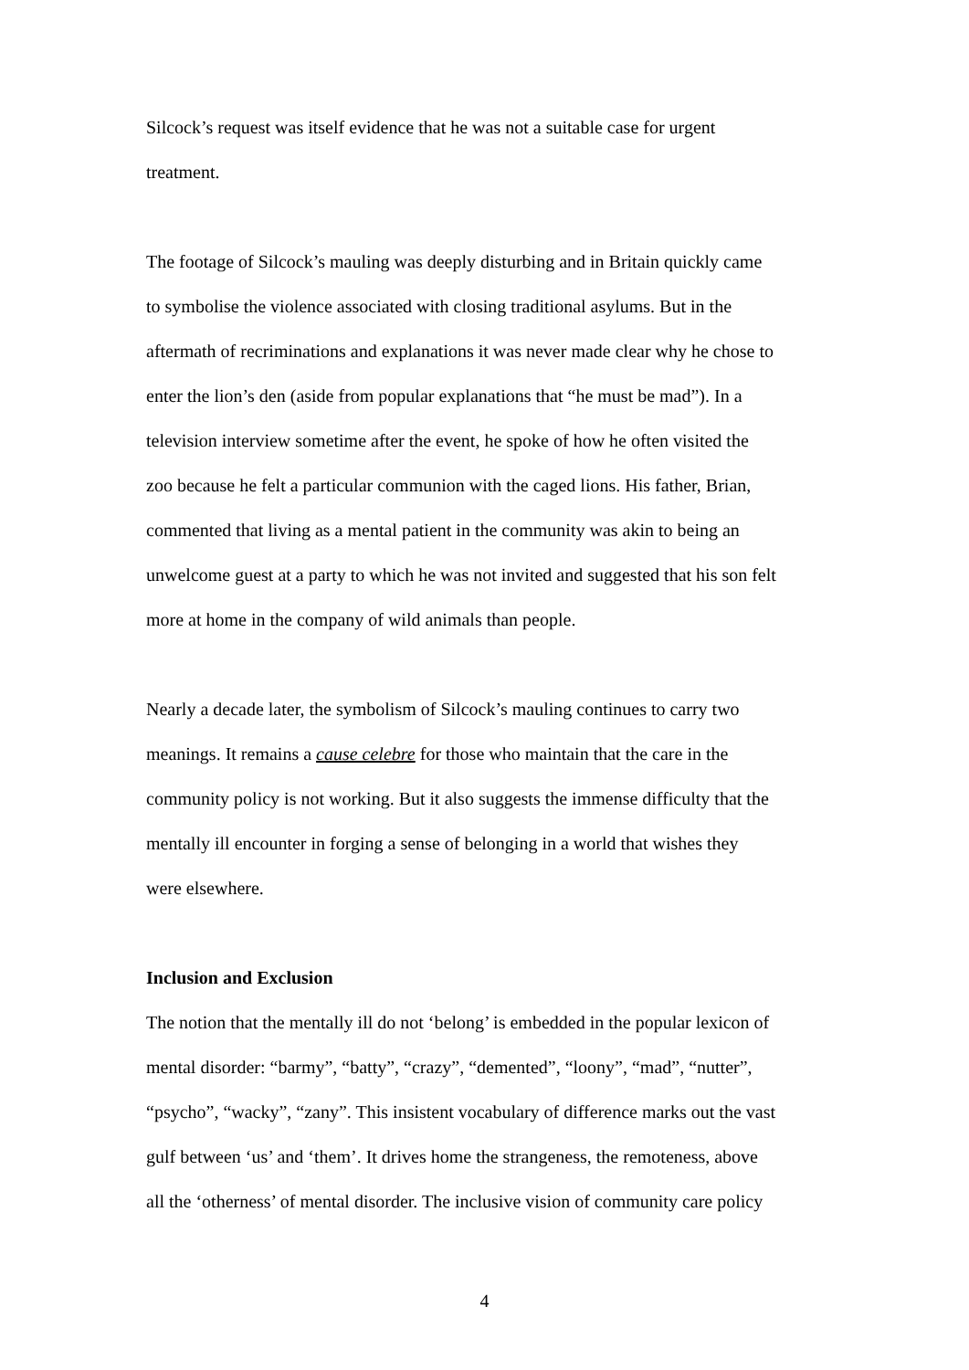Silcock’s request was itself evidence that he was not a suitable case for urgent
treatment.
The footage of Silcock’s mauling was deeply disturbing and in Britain quickly came
to symbolise the violence associated with closing traditional asylums. But in the
aftermath of recriminations and explanations it was never made clear why he chose to
enter the lion’s den (aside from popular explanations that “he must be mad”). In a
television interview sometime after the event, he spoke of how he often visited the
zoo because he felt a particular communion with the caged lions. His father, Brian,
commented that living as a mental patient in the community was akin to being an
unwelcome guest at a party to which he was not invited and suggested that his son felt
more at home in the company of wild animals than people.
Nearly a decade later, the symbolism of Silcock’s mauling continues to carry two
meanings. It remains a cause celebre for those who maintain that the care in the
community policy is not working. But it also suggests the immense difficulty that the
mentally ill encounter in forging a sense of belonging in a world that wishes they
were elsewhere.
Inclusion and Exclusion
The notion that the mentally ill do not ‘belong’ is embedded in the popular lexicon of
mental disorder: “barmy”, “batty”, “crazy”, “demented”, “loony”, “mad”, “nutter”,
“psycho”, “wacky”, “zany”. This insistent vocabulary of difference marks out the vast
gulf between ‘us’ and ‘them’. It drives home the strangeness, the remoteness, above
all the ‘otherness’ of mental disorder. The inclusive vision of community care policy
4